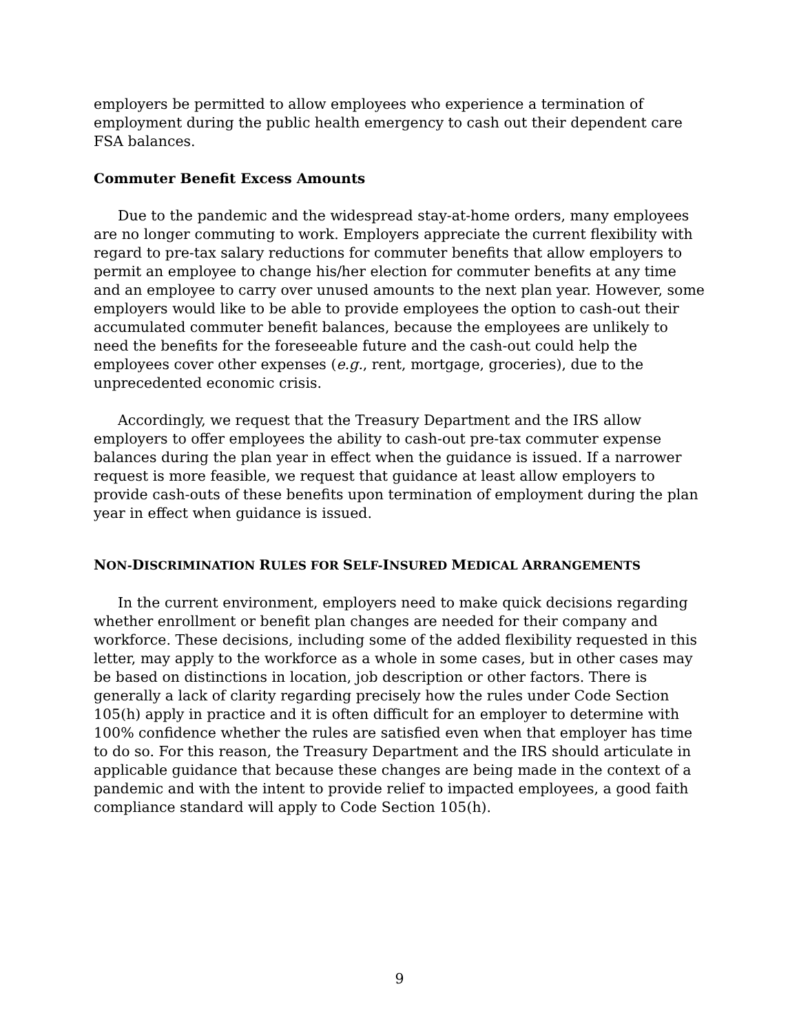employers be permitted to allow employees who experience a termination of employment during the public health emergency to cash out their dependent care FSA balances.
Commuter Benefit Excess Amounts
Due to the pandemic and the widespread stay-at-home orders, many employees are no longer commuting to work. Employers appreciate the current flexibility with regard to pre-tax salary reductions for commuter benefits that allow employers to permit an employee to change his/her election for commuter benefits at any time and an employee to carry over unused amounts to the next plan year. However, some employers would like to be able to provide employees the option to cash-out their accumulated commuter benefit balances, because the employees are unlikely to need the benefits for the foreseeable future and the cash-out could help the employees cover other expenses (e.g., rent, mortgage, groceries), due to the unprecedented economic crisis.
Accordingly, we request that the Treasury Department and the IRS allow employers to offer employees the ability to cash-out pre-tax commuter expense balances during the plan year in effect when the guidance is issued. If a narrower request is more feasible, we request that guidance at least allow employers to provide cash-outs of these benefits upon termination of employment during the plan year in effect when guidance is issued.
NON-DISCRIMINATION RULES FOR SELF-INSURED MEDICAL ARRANGEMENTS
In the current environment, employers need to make quick decisions regarding whether enrollment or benefit plan changes are needed for their company and workforce. These decisions, including some of the added flexibility requested in this letter, may apply to the workforce as a whole in some cases, but in other cases may be based on distinctions in location, job description or other factors. There is generally a lack of clarity regarding precisely how the rules under Code Section 105(h) apply in practice and it is often difficult for an employer to determine with 100% confidence whether the rules are satisfied even when that employer has time to do so. For this reason, the Treasury Department and the IRS should articulate in applicable guidance that because these changes are being made in the context of a pandemic and with the intent to provide relief to impacted employees, a good faith compliance standard will apply to Code Section 105(h).
9